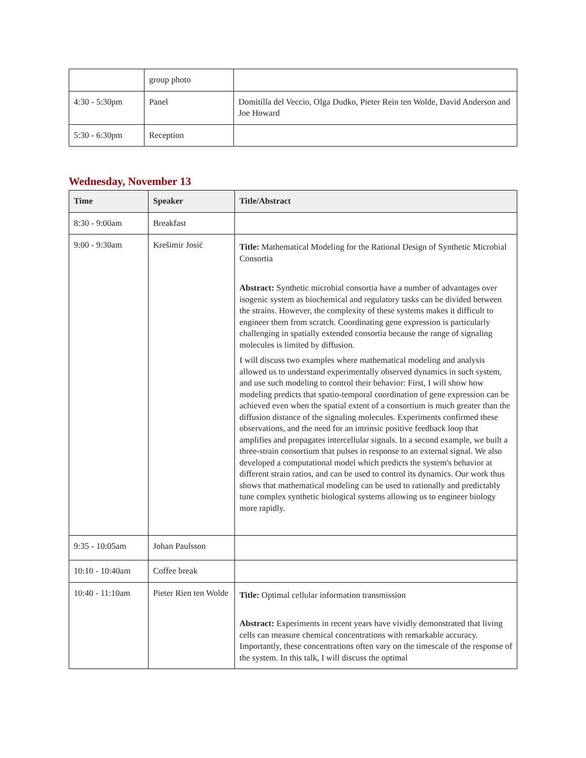| | group photo | |
| 4:30 - 5:30pm | Panel | Domitilla del Veccio, Olga Dudko, Pieter Rein ten Wolde, David Anderson and Joe Howard |
| 5:30 - 6:30pm | Reception | |
Wednesday, November 13
| Time | Speaker | Title/Abstract |
| --- | --- | --- |
| 8:30 - 9:00am | Breakfast | |
| 9:00 - 9:30am | Krešimir Josić | Title: Mathematical Modeling for the Rational Design of Synthetic Microbial Consortia Abstract: Synthetic microbial consortia have a number of advantages over isogenic system as biochemical and regulatory tasks can be divided between the strains. However, the complexity of these systems makes it difficult to engineer them from scratch. Coordinating gene expression is particularly challenging in spatially extended consortia because the range of signaling molecules is limited by diffusion. I will discuss two examples where mathematical modeling and analysis allowed us to understand experimentally observed dynamics in such system, and use such modeling to control their behavior: First, I will show how modeling predicts that spatio-temporal coordination of gene expression can be achieved even when the spatial extent of a consortium is much greater than the diffusion distance of the signaling molecules. Experiments confirmed these observations, and the need for an intrinsic positive feedback loop that amplifies and propagates intercellular signals. In a second example, we built a three-strain consortium that pulses in response to an external signal. We also developed a computational model which predicts the system's behavior at different strain ratios, and can be used to control its dynamics. Our work thus shows that mathematical modeling can be used to rationally and predictably tune complex synthetic biological systems allowing us to engineer biology more rapidly. |
| 9:35 - 10:05am | Johan Paulsson | |
| 10:10 - 10:40am | Coffee break | |
| 10:40 - 11:10am | Pieter Rien ten Wolde | Title: Optimal cellular information transmission Abstract: Experiments in recent years have vividly demonstrated that living cells can measure chemical concentrations with remarkable accuracy. Importantly, these concentrations often vary on the timescale of the response of the system. In this talk, I will discuss the optimal |